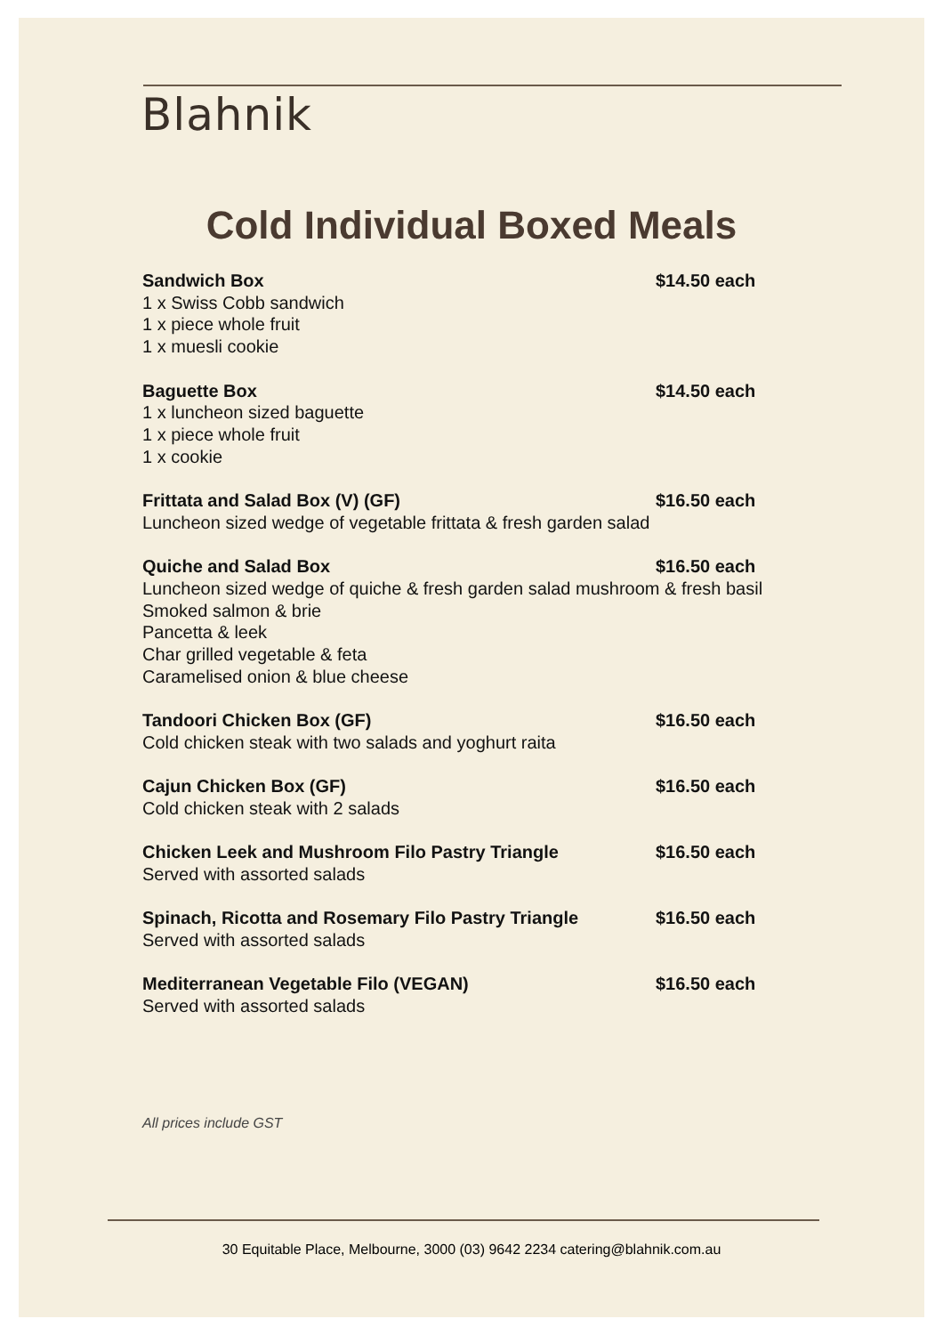Blahnik
Cold Individual Boxed Meals
Sandwich Box $14.50 each
1 x Swiss Cobb sandwich
1 x piece whole fruit
1 x muesli cookie
Baguette Box $14.50 each
1 x luncheon sized baguette
1 x piece whole fruit
1 x cookie
Frittata and Salad Box (V) (GF) $16.50 each
Luncheon sized wedge of vegetable frittata & fresh garden salad
Quiche and Salad Box $16.50 each
Luncheon sized wedge of quiche & fresh garden salad mushroom & fresh basil
Smoked salmon & brie
Pancetta & leek
Char grilled vegetable & feta
Caramelised onion & blue cheese
Tandoori Chicken Box (GF) $16.50 each
Cold chicken steak with two salads and yoghurt raita
Cajun Chicken Box (GF) $16.50 each
Cold chicken steak with 2 salads
Chicken Leek and Mushroom Filo Pastry Triangle $16.50 each
Served with assorted salads
Spinach, Ricotta and Rosemary Filo Pastry Triangle $16.50 each
Served with assorted salads
Mediterranean Vegetable Filo (VEGAN) $16.50 each
Served with assorted salads
All prices include GST
30 Equitable Place, Melbourne, 3000 (03) 9642 2234 catering@blahnik.com.au